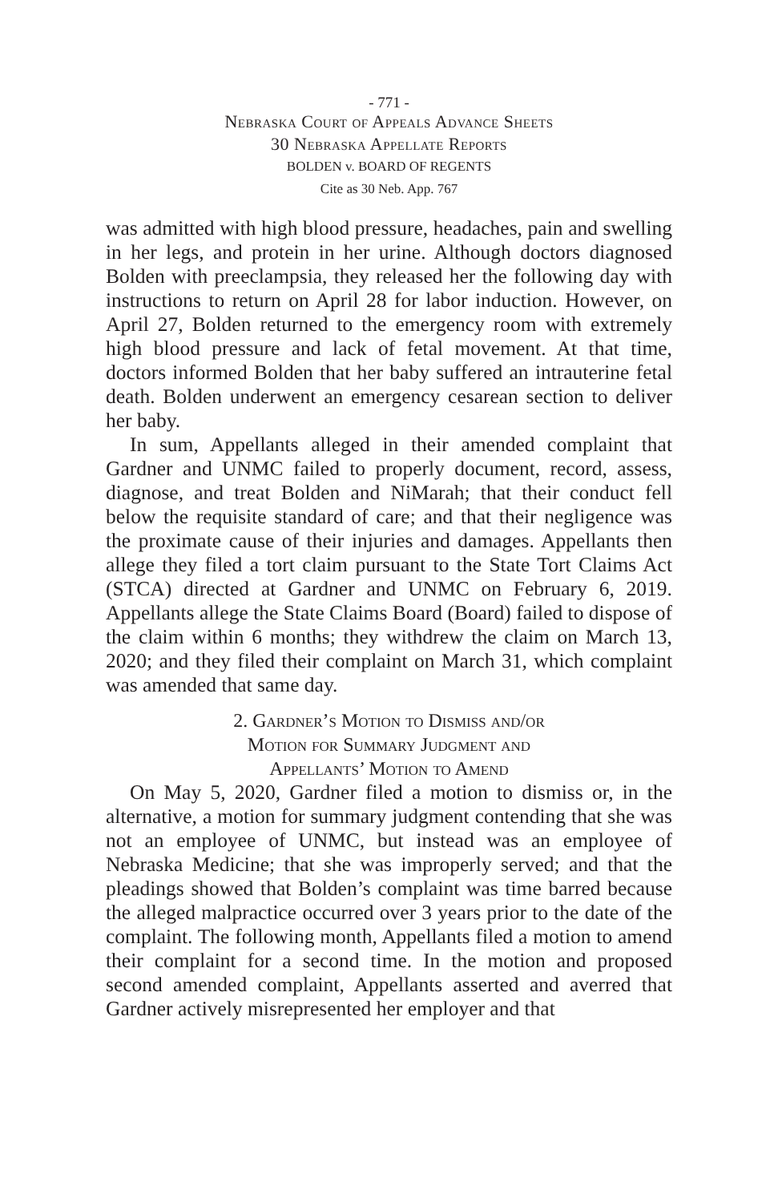- 771 -
Nebraska Court of Appeals Advance Sheets
30 Nebraska Appellate Reports
BOLDEN v. BOARD OF REGENTS
Cite as 30 Neb. App. 767
was admitted with high blood pressure, headaches, pain and swelling in her legs, and protein in her urine. Although doctors diagnosed Bolden with preeclampsia, they released her the following day with instructions to return on April 28 for labor induction. However, on April 27, Bolden returned to the emergency room with extremely high blood pressure and lack of fetal movement. At that time, doctors informed Bolden that her baby suffered an intrauterine fetal death. Bolden underwent an emergency cesarean section to deliver her baby.
In sum, Appellants alleged in their amended complaint that Gardner and UNMC failed to properly document, record, assess, diagnose, and treat Bolden and NiMarah; that their conduct fell below the requisite standard of care; and that their negligence was the proximate cause of their injuries and damages. Appellants then allege they filed a tort claim pursuant to the State Tort Claims Act (STCA) directed at Gardner and UNMC on February 6, 2019. Appellants allege the State Claims Board (Board) failed to dispose of the claim within 6 months; they withdrew the claim on March 13, 2020; and they filed their complaint on March 31, which complaint was amended that same day.
2. Gardner’s Motion to Dismiss and/or
Motion for Summary Judgment and
Appellants’ Motion to Amend
On May 5, 2020, Gardner filed a motion to dismiss or, in the alternative, a motion for summary judgment contending that she was not an employee of UNMC, but instead was an employee of Nebraska Medicine; that she was improperly served; and that the pleadings showed that Bolden’s complaint was time barred because the alleged malpractice occurred over 3 years prior to the date of the complaint. The following month, Appellants filed a motion to amend their complaint for a second time. In the motion and proposed second amended complaint, Appellants asserted and averred that Gardner actively misrepresented her employer and that